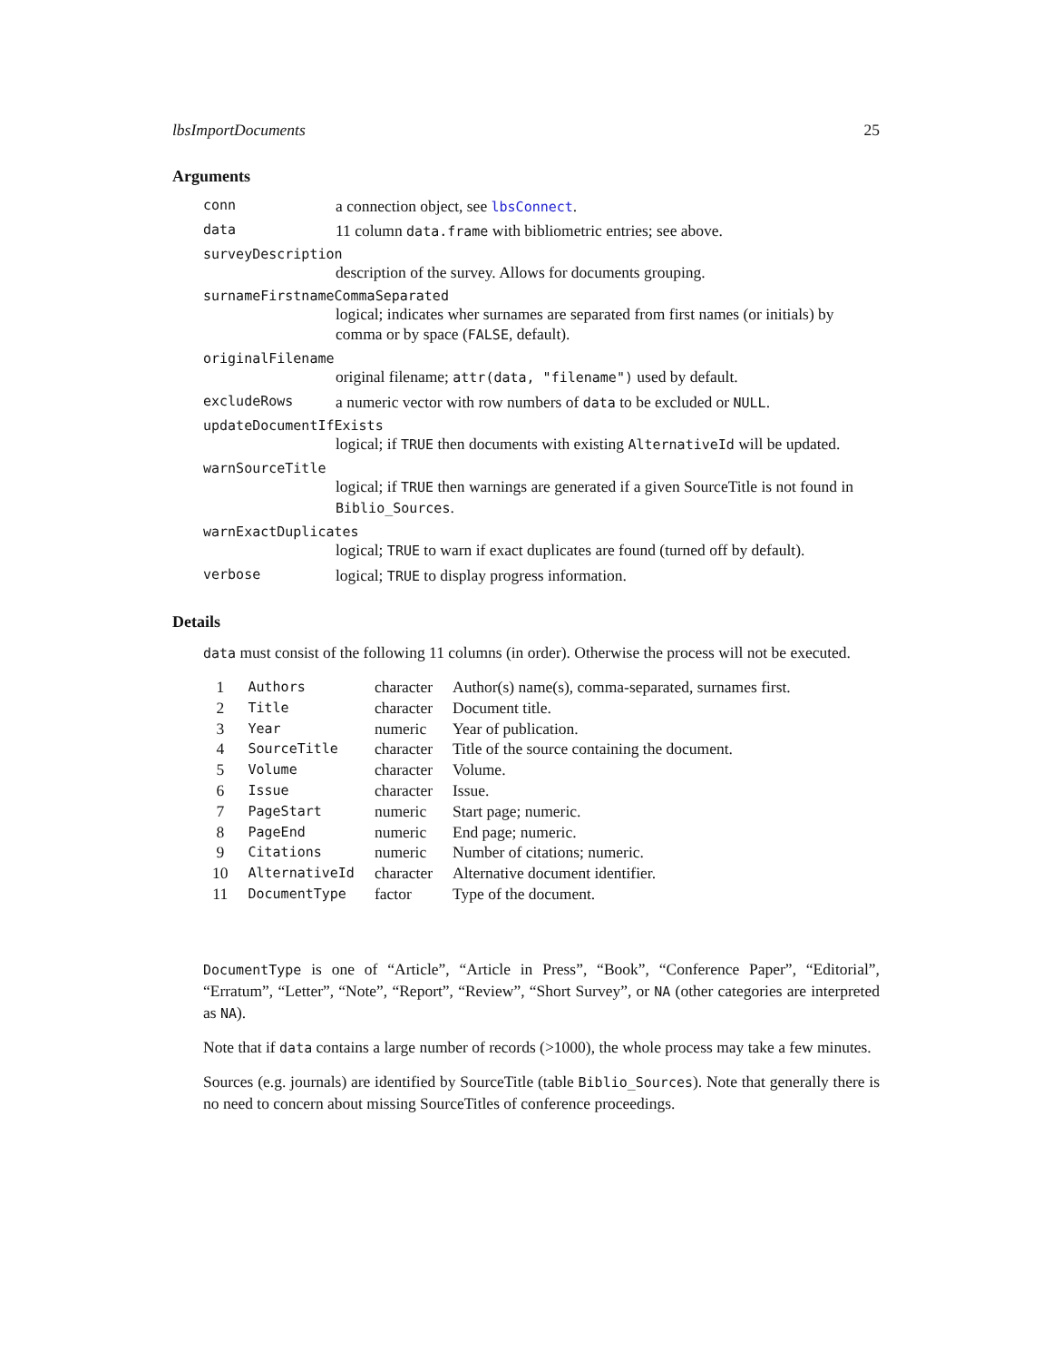lbsImportDocuments 25
Arguments
conn a connection object, see lbsConnect.
data 11 column data.frame with bibliometric entries; see above.
surveyDescription
description of the survey. Allows for documents grouping.
surnameFirstnameCommaSeparated
logical; indicates wher surnames are separated from first names (or initials) by comma or by space (FALSE, default).
originalFilename
original filename; attr(data, "filename") used by default.
excludeRows a numeric vector with row numbers of data to be excluded or NULL.
updateDocumentIfExists
logical; if TRUE then documents with existing AlternativeId will be updated.
warnSourceTitle
logical; if TRUE then warnings are generated if a given SourceTitle is not found in Biblio_Sources.
warnExactDuplicates
logical; TRUE to warn if exact duplicates are found (turned off by default).
verbose logical; TRUE to display progress information.
Details
data must consist of the following 11 columns (in order). Otherwise the process will not be executed.
| 1 | Authors | character | Author(s) name(s), comma-separated, surnames first. |
| 2 | Title | character | Document title. |
| 3 | Year | numeric | Year of publication. |
| 4 | SourceTitle | character | Title of the source containing the document. |
| 5 | Volume | character | Volume. |
| 6 | Issue | character | Issue. |
| 7 | PageStart | numeric | Start page; numeric. |
| 8 | PageEnd | numeric | End page; numeric. |
| 9 | Citations | numeric | Number of citations; numeric. |
| 10 | AlternativeId | character | Alternative document identifier. |
| 11 | DocumentType | factor | Type of the document. |
DocumentType is one of “Article”, “Article in Press”, “Book”, “Conference Paper”, “Editorial”, “Erratum”, “Letter”, “Note”, “Report”, “Review”, “Short Survey”, or NA (other categories are interpreted as NA).
Note that if data contains a large number of records (>1000), the whole process may take a few minutes.
Sources (e.g. journals) are identified by SourceTitle (table Biblio_Sources). Note that generally there is no need to concern about missing SourceTitles of conference proceedings.